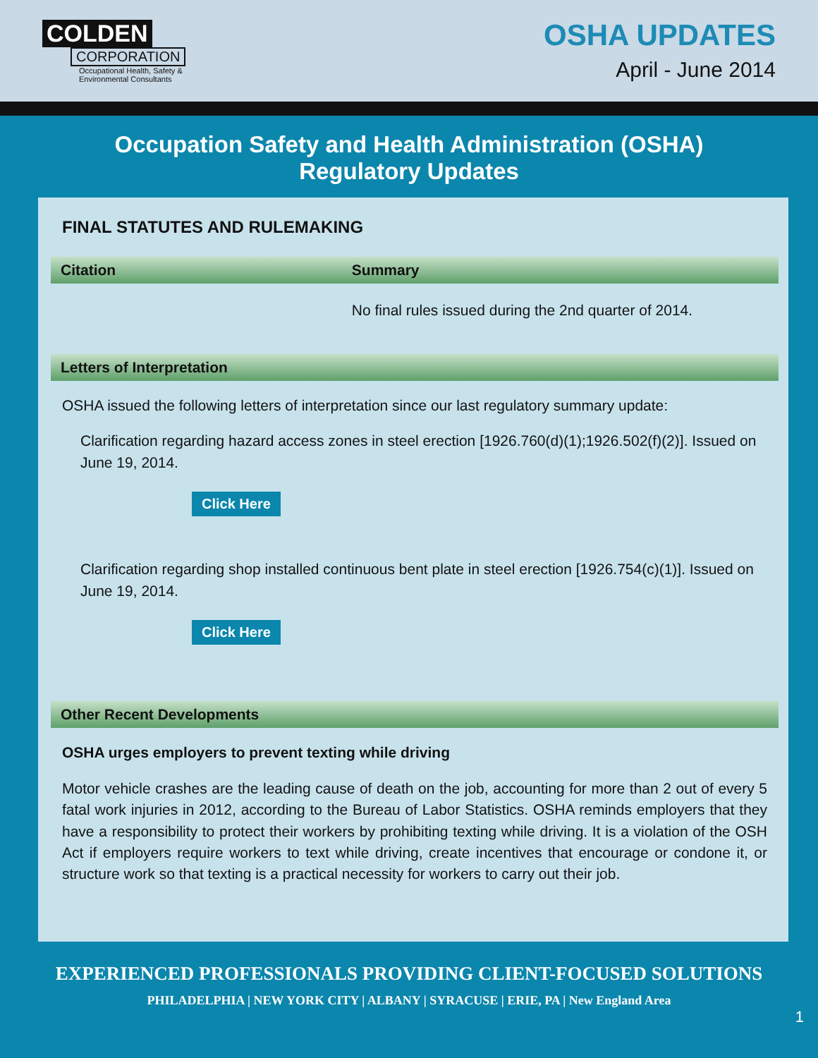COLDEN
CORPORATION
Occupational Health, Safety &
Environmental Consultants
OSHA UPDATES
April - June 2014
Occupation Safety and Health Administration (OSHA)
Regulatory Updates
FINAL STATUTES AND RULEMAKING
| Citation | Summary |
| --- | --- |
| | No final rules issued during the 2nd quarter of 2014. |
Letters of Interpretation
OSHA issued the following letters of interpretation since our last regulatory summary update:
Clarification regarding hazard access zones in steel erection [1926.760(d)(1);1926.502(f)(2)]. Issued on June 19, 2014.
Click Here
Clarification regarding shop installed continuous bent plate in steel erection [1926.754(c)(1)]. Issued on June 19, 2014.
Click Here
Other Recent Developments
OSHA urges employers to prevent texting while driving
Motor vehicle crashes are the leading cause of death on the job, accounting for more than 2 out of every 5 fatal work injuries in 2012, according to the Bureau of Labor Statistics. OSHA reminds employers that they have a responsibility to protect their workers by prohibiting texting while driving. It is a violation of the OSH Act if employers require workers to text while driving, create incentives that encourage or condone it, or structure work so that texting is a practical necessity for workers to carry out their job.
EXPERIENCED PROFESSIONALS PROVIDING CLIENT-FOCUSED SOLUTIONS
PHILADELPHIA | NEW YORK CITY | ALBANY | SYRACUSE | ERIE, PA | New England Area
1